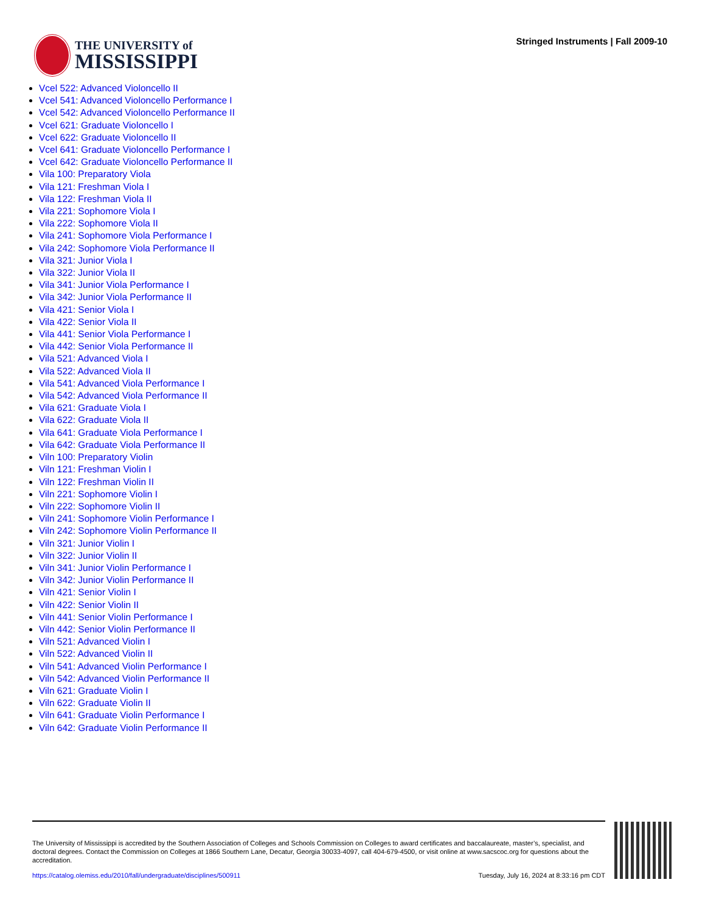THE UNIVERSITY of
MISSISSIPPI
Stringed Instruments | Fall 2009-10
Vcel 522: Advanced Violoncello II
Vcel 541: Advanced Violoncello Performance I
Vcel 542: Advanced Violoncello Performance II
Vcel 621: Graduate Violoncello I
Vcel 622: Graduate Violoncello II
Vcel 641: Graduate Violoncello Performance I
Vcel 642: Graduate Violoncello Performance II
Vila 100: Preparatory Viola
Vila 121: Freshman Viola I
Vila 122: Freshman Viola II
Vila 221: Sophomore Viola I
Vila 222: Sophomore Viola II
Vila 241: Sophomore Viola Performance I
Vila 242: Sophomore Viola Performance II
Vila 321: Junior Viola I
Vila 322: Junior Viola II
Vila 341: Junior Viola Performance I
Vila 342: Junior Viola Performance II
Vila 421: Senior Viola I
Vila 422: Senior Viola II
Vila 441: Senior Viola Performance I
Vila 442: Senior Viola Performance II
Vila 521: Advanced Viola I
Vila 522: Advanced Viola II
Vila 541: Advanced Viola Performance I
Vila 542: Advanced Viola Performance II
Vila 621: Graduate Viola I
Vila 622: Graduate Viola II
Vila 641: Graduate Viola Performance I
Vila 642: Graduate Viola Performance II
Viln 100: Preparatory Violin
Viln 121: Freshman Violin I
Viln 122: Freshman Violin II
Viln 221: Sophomore Violin I
Viln 222: Sophomore Violin II
Viln 241: Sophomore Violin Performance I
Viln 242: Sophomore Violin Performance II
Viln 321: Junior Violin I
Viln 322: Junior Violin II
Viln 341: Junior Violin Performance I
Viln 342: Junior Violin Performance II
Viln 421: Senior Violin I
Viln 422: Senior Violin II
Viln 441: Senior Violin Performance I
Viln 442: Senior Violin Performance II
Viln 521: Advanced Violin I
Viln 522: Advanced Violin II
Viln 541: Advanced Violin Performance I
Viln 542: Advanced Violin Performance II
Viln 621: Graduate Violin I
Viln 622: Graduate Violin II
Viln 641: Graduate Violin Performance I
Viln 642: Graduate Violin Performance II
The University of Mississippi is accredited by the Southern Association of Colleges and Schools Commission on Colleges to award certificates and baccalaureate, master’s, specialist, and doctoral degrees. Contact the Commission on Colleges at 1866 Southern Lane, Decatur, Georgia 30033-4097, call 404-679-4500, or visit online at www.sacscoc.org for questions about the accreditation.
https://catalog.olemiss.edu/2010/fall/undergraduate/disciplines/500911 Tuesday, July 16, 2024 at 8:33:16 pm CDT